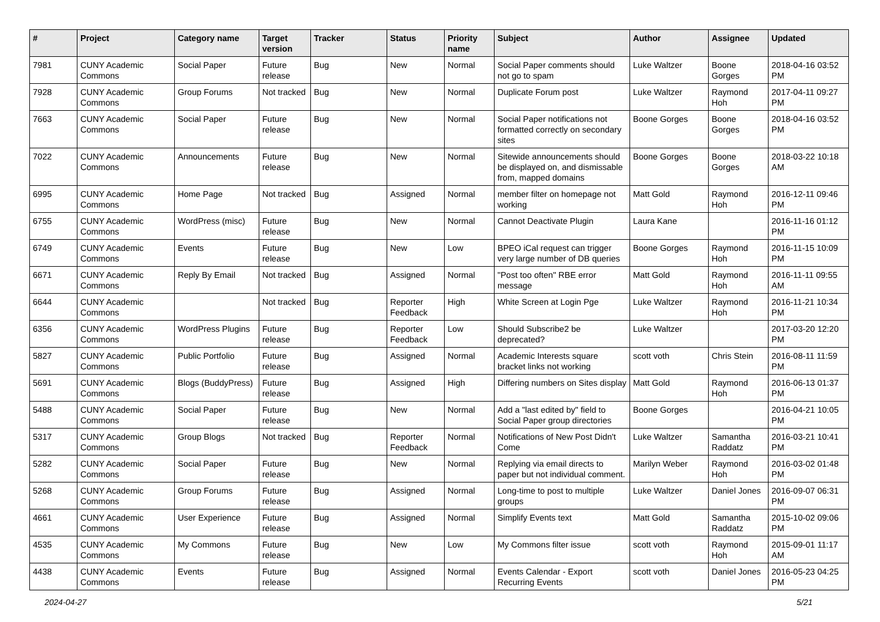| # | Project | Category name | Target version | Tracker | Status | Priority name | Subject | Author | Assignee | Updated |
| --- | --- | --- | --- | --- | --- | --- | --- | --- | --- | --- |
| 7981 | CUNY Academic Commons | Social Paper | Future release | Bug | New | Normal | Social Paper comments should not go to spam | Luke Waltzer | Boone Gorges | 2018-04-16 03:52 PM |
| 7928 | CUNY Academic Commons | Group Forums | Not tracked | Bug | New | Normal | Duplicate Forum post | Luke Waltzer | Raymond Hoh | 2017-04-11 09:27 PM |
| 7663 | CUNY Academic Commons | Social Paper | Future release | Bug | New | Normal | Social Paper notifications not formatted correctly on secondary sites | Boone Gorges | Boone Gorges | 2018-04-16 03:52 PM |
| 7022 | CUNY Academic Commons | Announcements | Future release | Bug | New | Normal | Sitewide announcements should be displayed on, and dismissable from, mapped domains | Boone Gorges | Boone Gorges | 2018-03-22 10:18 AM |
| 6995 | CUNY Academic Commons | Home Page | Not tracked | Bug | Assigned | Normal | member filter on homepage not working | Matt Gold | Raymond Hoh | 2016-12-11 09:46 PM |
| 6755 | CUNY Academic Commons | WordPress (misc) | Future release | Bug | New | Normal | Cannot Deactivate Plugin | Laura Kane | | 2016-11-16 01:12 PM |
| 6749 | CUNY Academic Commons | Events | Future release | Bug | New | Low | BPEO iCal request can trigger very large number of DB queries | Boone Gorges | Raymond Hoh | 2016-11-15 10:09 PM |
| 6671 | CUNY Academic Commons | Reply By Email | Not tracked | Bug | Assigned | Normal | "Post too often" RBE error message | Matt Gold | Raymond Hoh | 2016-11-11 09:55 AM |
| 6644 | CUNY Academic Commons | | Not tracked | Bug | Reporter Feedback | High | White Screen at Login Pge | Luke Waltzer | Raymond Hoh | 2016-11-21 10:34 PM |
| 6356 | CUNY Academic Commons | WordPress Plugins | Future release | Bug | Reporter Feedback | Low | Should Subscribe2 be deprecated? | Luke Waltzer | | 2017-03-20 12:20 PM |
| 5827 | CUNY Academic Commons | Public Portfolio | Future release | Bug | Assigned | Normal | Academic Interests square bracket links not working | scott voth | Chris Stein | 2016-08-11 11:59 PM |
| 5691 | CUNY Academic Commons | Blogs (BuddyPress) | Future release | Bug | Assigned | High | Differing numbers on Sites display | Matt Gold | Raymond Hoh | 2016-06-13 01:37 PM |
| 5488 | CUNY Academic Commons | Social Paper | Future release | Bug | New | Normal | Add a "last edited by" field to Social Paper group directories | Boone Gorges | | 2016-04-21 10:05 PM |
| 5317 | CUNY Academic Commons | Group Blogs | Not tracked | Bug | Reporter Feedback | Normal | Notifications of New Post Didn't Come | Luke Waltzer | Samantha Raddatz | 2016-03-21 10:41 PM |
| 5282 | CUNY Academic Commons | Social Paper | Future release | Bug | New | Normal | Replying via email directs to paper but not individual comment. | Marilyn Weber | Raymond Hoh | 2016-03-02 01:48 PM |
| 5268 | CUNY Academic Commons | Group Forums | Future release | Bug | Assigned | Normal | Long-time to post to multiple groups | Luke Waltzer | Daniel Jones | 2016-09-07 06:31 PM |
| 4661 | CUNY Academic Commons | User Experience | Future release | Bug | Assigned | Normal | Simplify Events text | Matt Gold | Samantha Raddatz | 2015-10-02 09:06 PM |
| 4535 | CUNY Academic Commons | My Commons | Future release | Bug | New | Low | My Commons filter issue | scott voth | Raymond Hoh | 2015-09-01 11:17 AM |
| 4438 | CUNY Academic Commons | Events | Future release | Bug | Assigned | Normal | Events Calendar - Export Recurring Events | scott voth | Daniel Jones | 2016-05-23 04:25 PM |
2024-04-27 5/21